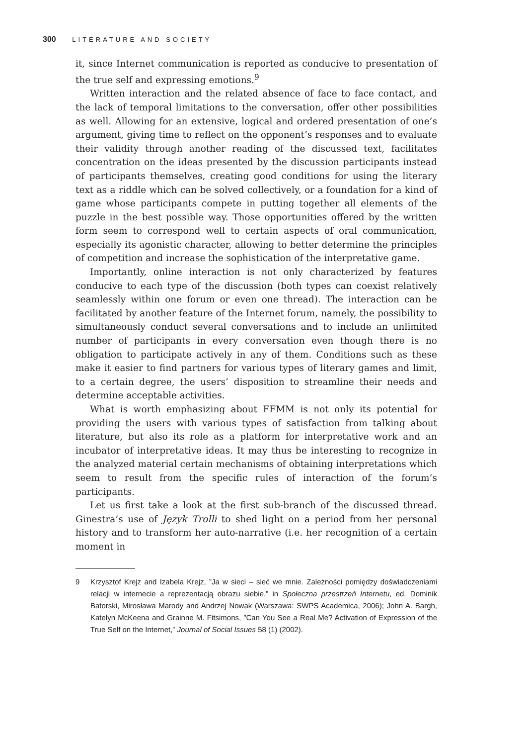300 LITERATURE AND SOCIETY
it, since Internet communication is reported as conducive to presentation of the true self and expressing emotions.<sup>9</sup>
Written interaction and the related absence of face to face contact, and the lack of temporal limitations to the conversation, offer other possibilities as well. Allowing for an extensive, logical and ordered presentation of one’s argument, giving time to reflect on the opponent’s responses and to evaluate their validity through another reading of the discussed text, facilitates concentration on the ideas presented by the discussion participants instead of participants themselves, creating good conditions for using the literary text as a riddle which can be solved collectively, or a foundation for a kind of game whose participants compete in putting together all elements of the puzzle in the best possible way. Those opportunities offered by the written form seem to correspond well to certain aspects of oral communication, especially its agonistic character, allowing to better determine the principles of competition and increase the sophistication of the interpretative game.
Importantly, online interaction is not only characterized by features conducive to each type of the discussion (both types can coexist relatively seamlessly within one forum or even one thread). The interaction can be facilitated by another feature of the Internet forum, namely, the possibility to simultaneously conduct several conversations and to include an unlimited number of participants in every conversation even though there is no obligation to participate actively in any of them. Conditions such as these make it easier to find partners for various types of literary games and limit, to a certain degree, the users’ disposition to streamline their needs and determine acceptable activities.
What is worth emphasizing about FFMM is not only its potential for providing the users with various types of satisfaction from talking about literature, but also its role as a platform for interpretative work and an incubator of interpretative ideas. It may thus be interesting to recognize in the analyzed material certain mechanisms of obtaining interpretations which seem to result from the specific rules of interaction of the forum’s participants.
Let us first take a look at the first sub-branch of the discussed thread. Ginestra’s use of Język Trolli to shed light on a period from her personal history and to transform her auto-narrative (i.e. her recognition of a certain moment in
9 Krzysztof Krejz and Izabela Krejz, ”Ja w sieci – sieć we mnie. Zależności pomiędzy doświadczeniami relacji w internecie a reprezentacją obrazu siebie,” in Społeczna przestrzeń Internetu, ed. Dominik Batorski, Mirosława Marody and Andrzej Nowak (Warszawa: SWPS Academica, 2006); John A. Bargh, Katelyn McKeena and Grainne M. Fitsimons, ”Can You See a Real Me? Activation of Expression of the True Self on the Internet,” Journal of Social Issues 58 (1) (2002).